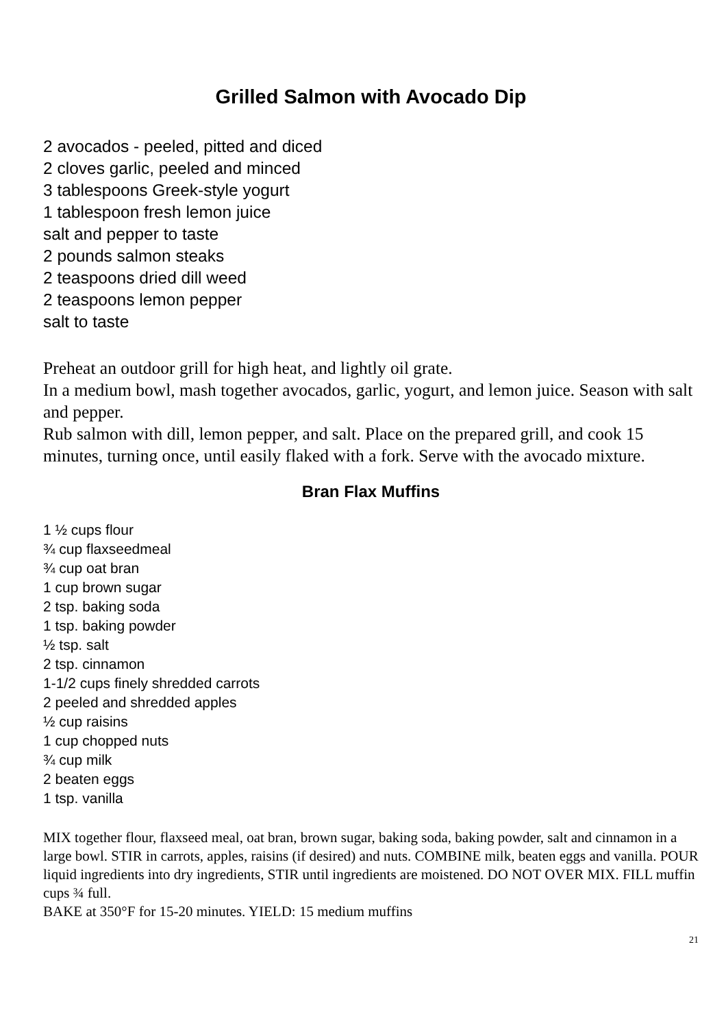Grilled Salmon with Avocado Dip
2 avocados - peeled, pitted and diced
2 cloves garlic, peeled and minced
3 tablespoons Greek-style yogurt
1 tablespoon fresh lemon juice
salt and pepper to taste
2 pounds salmon steaks
2 teaspoons dried dill weed
2 teaspoons lemon pepper
salt to taste
Preheat an outdoor grill for high heat, and lightly oil grate.
In a medium bowl, mash together avocados, garlic, yogurt, and lemon juice. Season with salt and pepper.
Rub salmon with dill, lemon pepper, and salt. Place on the prepared grill, and cook 15 minutes, turning once, until easily flaked with a fork. Serve with the avocado mixture.
Bran Flax Muffins
1 ½ cups flour
¾ cup flaxseedmeal
¾ cup oat bran
1 cup brown sugar
2 tsp. baking soda
1 tsp. baking powder
½ tsp. salt
2 tsp. cinnamon
1-1/2 cups finely shredded carrots
2 peeled and shredded apples
½ cup raisins
1 cup chopped nuts
¾ cup milk
2 beaten eggs
1 tsp. vanilla
MIX together flour, flaxseed meal, oat bran, brown sugar, baking soda, baking powder, salt and cinnamon in a large bowl. STIR in carrots, apples, raisins (if desired) and nuts. COMBINE milk, beaten eggs and vanilla. POUR liquid ingredients into dry ingredients, STIR until ingredients are moistened. DO NOT OVER MIX. FILL muffin cups ¾ full.
BAKE at 350°F for 15-20 minutes. YIELD: 15 medium muffins
21